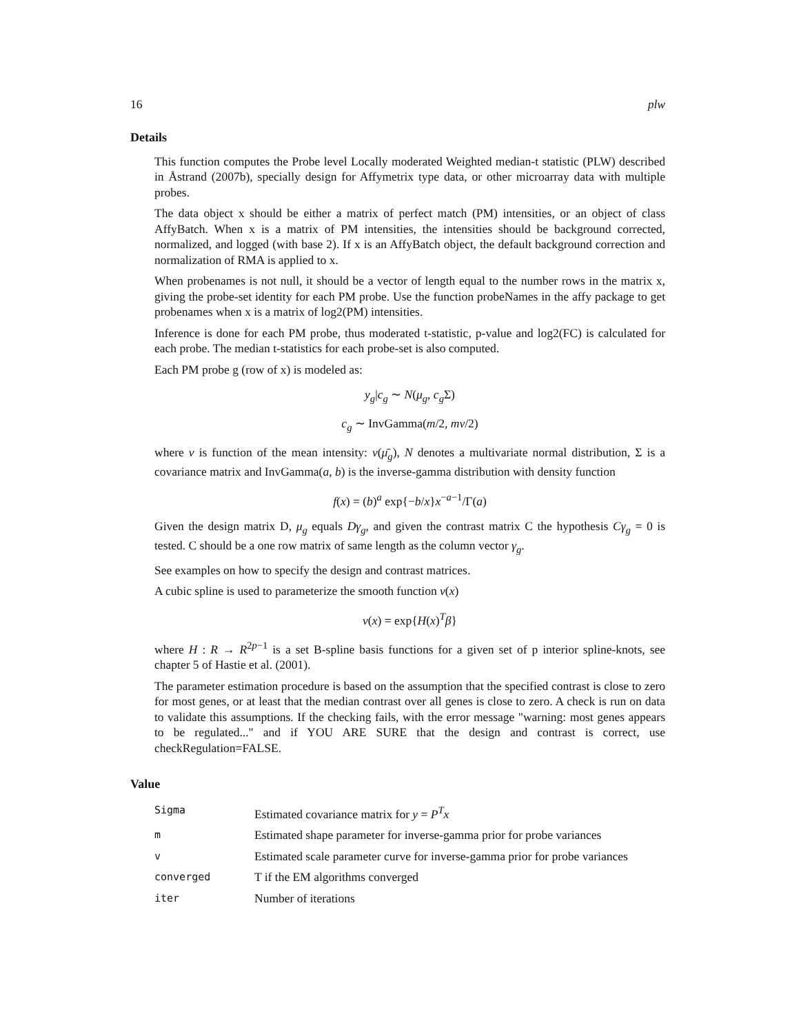16 plw
Details
This function computes the Probe level Locally moderated Weighted median-t statistic (PLW) described in Åstrand (2007b), specially design for Affymetrix type data, or other microarray data with multiple probes.
The data object x should be either a matrix of perfect match (PM) intensities, or an object of class AffyBatch. When x is a matrix of PM intensities, the intensities should be background corrected, normalized, and logged (with base 2). If x is an AffyBatch object, the default background correction and normalization of RMA is applied to x.
When probenames is not null, it should be a vector of length equal to the number rows in the matrix x, giving the probe-set identity for each PM probe. Use the function probeNames in the affy package to get probenames when x is a matrix of log2(PM) intensities.
Inference is done for each PM probe, thus moderated t-statistic, p-value and log2(FC) is calculated for each probe. The median t-statistics for each probe-set is also computed.
Each PM probe g (row of x) is modeled as:
y<sub>g</sub>|c<sub>g</sub> ∼ N(μ<sub>g</sub>, c<sub>g</sub> Σ)
c<sub>g</sub> ∼ InvGamma(m/2, mν/2)
where ν is function of the mean intensity: ν(μ̄<sub>g</sub>), N denotes a multivariate normal distribution, Σ is a covariance matrix and InvGamma(a, b) is the inverse-gamma distribution with density function
f(x) = (b)<sup>a</sup> exp{−b/x}x<sup>−a−1</sup>/Γ(a)
Given the design matrix D, μ<sub>g</sub> equals Dγ<sub>g</sub>, and given the contrast matrix C the hypothesis Cγ<sub>g</sub> = 0 is tested. C should be a one row matrix of same length as the column vector γ<sub>g</sub>.
See examples on how to specify the design and contrast matrices.
A cubic spline is used to parameterize the smooth function ν(x)
ν(x) = exp{H(x)<sup>T</sup>β}
where H : R → R<sup>2p−1</sup> is a set B-spline basis functions for a given set of p interior spline-knots, see chapter 5 of Hastie et al. (2001).
The parameter estimation procedure is based on the assumption that the specified contrast is close to zero for most genes, or at least that the median contrast over all genes is close to zero. A check is run on data to validate this assumptions. If the checking fails, with the error message "warning: most genes appears to be regulated..." and if YOU ARE SURE that the design and contrast is correct, use checkRegulation=FALSE.
Value
| Sigma | Estimated covariance matrix for y = P<sup>T</sup> x |
| m | Estimated shape parameter for inverse-gamma prior for probe variances |
| v | Estimated scale parameter curve for inverse-gamma prior for probe variances |
| converged | T if the EM algorithms converged |
| iter | Number of iterations |